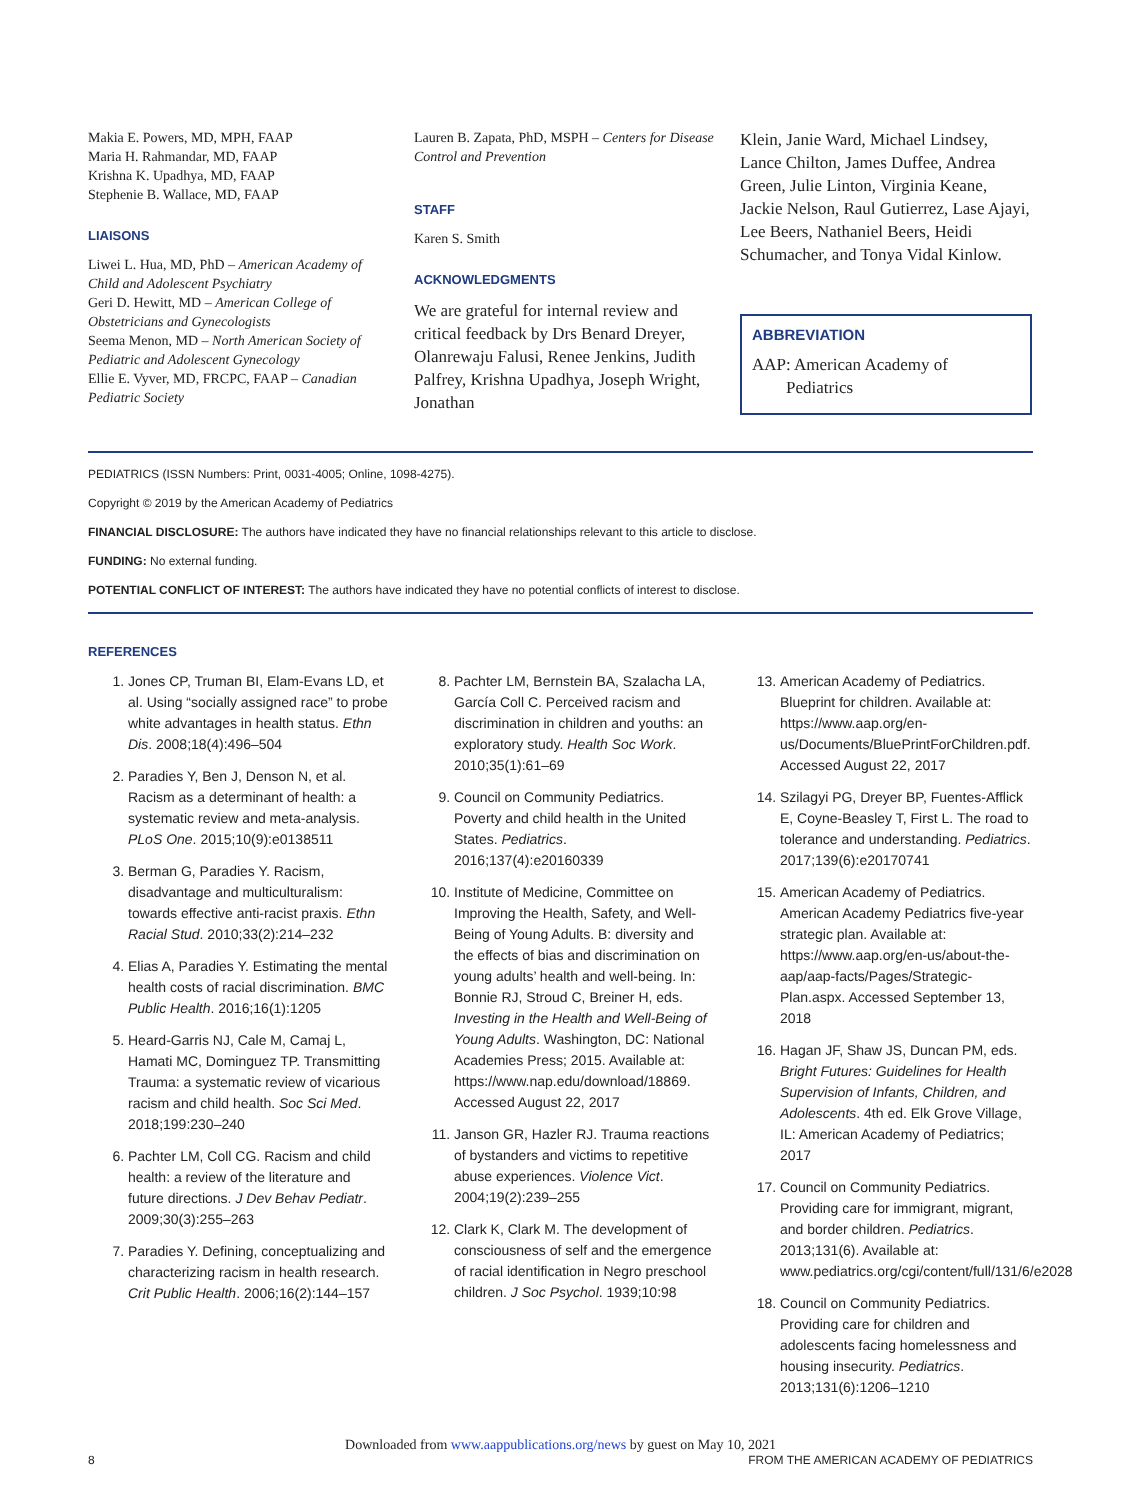Makia E. Powers, MD, MPH, FAAP
Maria H. Rahmandar, MD, FAAP
Krishna K. Upadhya, MD, FAAP
Stephenie B. Wallace, MD, FAAP
LIAISONS
Liwei L. Hua, MD, PhD – American Academy of Child and Adolescent Psychiatry
Geri D. Hewitt, MD – American College of Obstetricians and Gynecologists
Seema Menon, MD – North American Society of Pediatric and Adolescent Gynecology
Ellie E. Vyver, MD, FRCPC, FAAP – Canadian Pediatric Society
Lauren B. Zapata, PhD, MSPH – Centers for Disease Control and Prevention
STAFF
Karen S. Smith
ACKNOWLEDGMENTS
We are grateful for internal review and critical feedback by Drs Benard Dreyer, Olanrewaju Falusi, Renee Jenkins, Judith Palfrey, Krishna Upadhya, Joseph Wright, Jonathan
Klein, Janie Ward, Michael Lindsey, Lance Chilton, James Duffee, Andrea Green, Julie Linton, Virginia Keane, Jackie Nelson, Raul Gutierrez, Lase Ajayi, Lee Beers, Nathaniel Beers, Heidi Schumacher, and Tonya Vidal Kinlow.
ABBREVIATION
AAP: American Academy of
Pediatrics
PEDIATRICS (ISSN Numbers: Print, 0031-4005; Online, 1098-4275).
Copyright © 2019 by the American Academy of Pediatrics
FINANCIAL DISCLOSURE: The authors have indicated they have no financial relationships relevant to this article to disclose.
FUNDING: No external funding.
POTENTIAL CONFLICT OF INTEREST: The authors have indicated they have no potential conflicts of interest to disclose.
REFERENCES
1. Jones CP, Truman BI, Elam-Evans LD, et al. Using “socially assigned race” to probe white advantages in health status. Ethn Dis. 2008;18(4):496–504
2. Paradies Y, Ben J, Denson N, et al. Racism as a determinant of health: a systematic review and meta-analysis. PLoS One. 2015;10(9):e0138511
3. Berman G, Paradies Y. Racism, disadvantage and multiculturalism: towards effective anti-racist praxis. Ethn Racial Stud. 2010;33(2):214–232
4. Elias A, Paradies Y. Estimating the mental health costs of racial discrimination. BMC Public Health. 2016;16(1):1205
5. Heard-Garris NJ, Cale M, Camaj L, Hamati MC, Dominguez TP. Transmitting Trauma: a systematic review of vicarious racism and child health. Soc Sci Med. 2018;199:230–240
6. Pachter LM, Coll CG. Racism and child health: a review of the literature and future directions. J Dev Behav Pediatr. 2009;30(3):255–263
7. Paradies Y. Defining, conceptualizing and characterizing racism in health research. Crit Public Health. 2006;16(2):144–157
8. Pachter LM, Bernstein BA, Szalacha LA, García Coll C. Perceived racism and discrimination in children and youths: an exploratory study. Health Soc Work. 2010;35(1):61–69
9. Council on Community Pediatrics. Poverty and child health in the United States. Pediatrics. 2016;137(4):e20160339
10. Institute of Medicine, Committee on Improving the Health, Safety, and Well-Being of Young Adults. B: diversity and the effects of bias and discrimination on young adults’ health and well-being. In: Bonnie RJ, Stroud C, Breiner H, eds. Investing in the Health and Well-Being of Young Adults. Washington, DC: National Academies Press; 2015. Available at: https://www.nap.edu/download/18869. Accessed August 22, 2017
11. Janson GR, Hazler RJ. Trauma reactions of bystanders and victims to repetitive abuse experiences. Violence Vict. 2004;19(2):239–255
12. Clark K, Clark M. The development of consciousness of self and the emergence of racial identification in Negro preschool children. J Soc Psychol. 1939;10:98
13. American Academy of Pediatrics. Blueprint for children. Available at: https://www.aap.org/en-us/Documents/BluePrintForChildren.pdf. Accessed August 22, 2017
14. Szilagyi PG, Dreyer BP, Fuentes-Afflick E, Coyne-Beasley T, First L. The road to tolerance and understanding. Pediatrics. 2017;139(6):e20170741
15. American Academy of Pediatrics. American Academy Pediatrics five-year strategic plan. Available at: https://www.aap.org/en-us/about-the-aap/aap-facts/Pages/Strategic-Plan.aspx. Accessed September 13, 2018
16. Hagan JF, Shaw JS, Duncan PM, eds. Bright Futures: Guidelines for Health Supervision of Infants, Children, and Adolescents. 4th ed. Elk Grove Village, IL: American Academy of Pediatrics; 2017
17. Council on Community Pediatrics. Providing care for immigrant, migrant, and border children. Pediatrics. 2013;131(6). Available at: www.pediatrics.org/cgi/content/full/131/6/e2028
18. Council on Community Pediatrics. Providing care for children and adolescents facing homelessness and housing insecurity. Pediatrics. 2013;131(6):1206–1210
Downloaded from www.aappublications.org/news by guest on May 10, 2021
8 FROM THE AMERICAN ACADEMY OF PEDIATRICS